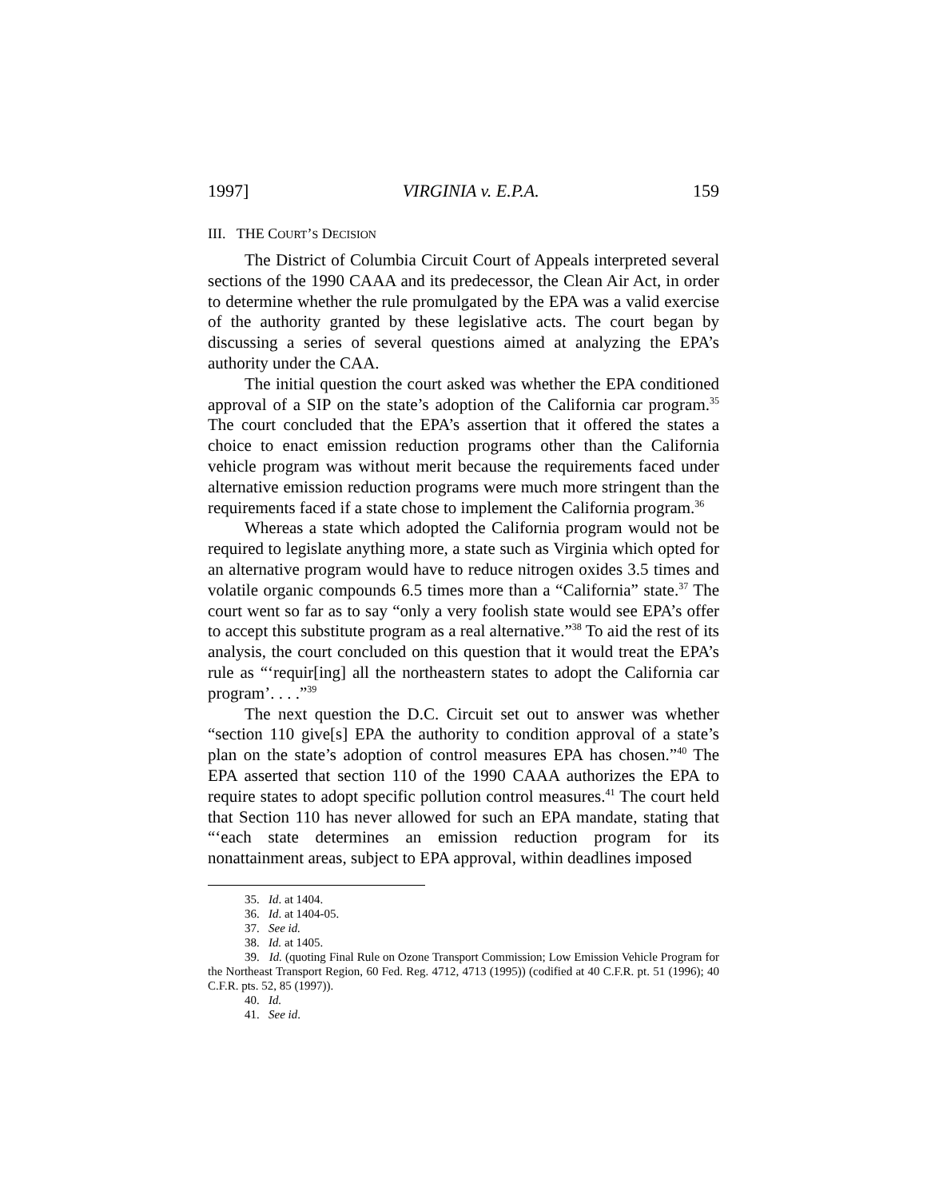1997] VIRGINIA v. E.P.A. 159
III. THE COURT’S DECISION
The District of Columbia Circuit Court of Appeals interpreted several sections of the 1990 CAAA and its predecessor, the Clean Air Act, in order to determine whether the rule promulgated by the EPA was a valid exercise of the authority granted by these legislative acts. The court began by discussing a series of several questions aimed at analyzing the EPA’s authority under the CAA.
The initial question the court asked was whether the EPA conditioned approval of a SIP on the state’s adoption of the California car program.<sup>35</sup> The court concluded that the EPA’s assertion that it offered the states a choice to enact emission reduction programs other than the California vehicle program was without merit because the requirements faced under alternative emission reduction programs were much more stringent than the requirements faced if a state chose to implement the California program.<sup>36</sup>
Whereas a state which adopted the California program would not be required to legislate anything more, a state such as Virginia which opted for an alternative program would have to reduce nitrogen oxides 3.5 times and volatile organic compounds 6.5 times more than a “California” state.<sup>37</sup> The court went so far as to say “only a very foolish state would see EPA’s offer to accept this substitute program as a real alternative.”<sup>38</sup> To aid the rest of its analysis, the court concluded on this question that it would treat the EPA’s rule as “‘requir[ing] all the northeastern states to adopt the California car program’. . . .”<sup>39</sup>
The next question the D.C. Circuit set out to answer was whether “section 110 give[s] EPA the authority to condition approval of a state’s plan on the state’s adoption of control measures EPA has chosen.”<sup>40</sup> The EPA asserted that section 110 of the 1990 CAAA authorizes the EPA to require states to adopt specific pollution control measures.<sup>41</sup> The court held that Section 110 has never allowed for such an EPA mandate, stating that “‘each state determines an emission reduction program for its nonattainment areas, subject to EPA approval, within deadlines imposed
35. Id. at 1404.
36. Id. at 1404-05.
37. See id.
38. Id. at 1405.
39. Id. (quoting Final Rule on Ozone Transport Commission; Low Emission Vehicle Program for the Northeast Transport Region, 60 Fed. Reg. 4712, 4713 (1995)) (codified at 40 C.F.R. pt. 51 (1996); 40 C.F.R. pts. 52, 85 (1997)).
40. Id.
41. See id.